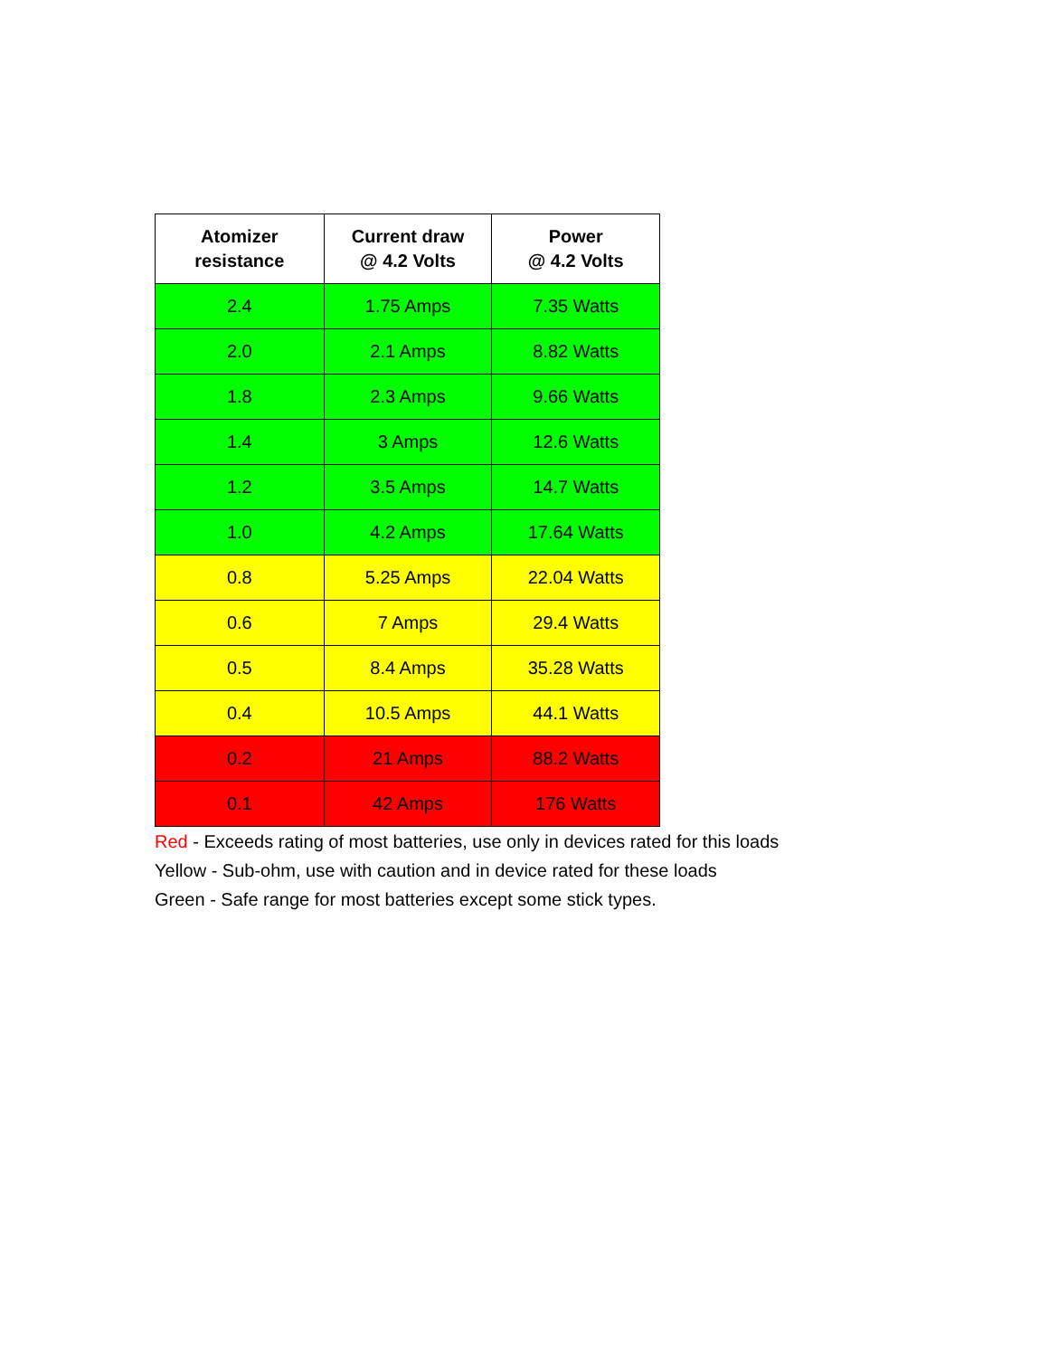| Atomizer resistance | Current draw @ 4.2 Volts | Power @ 4.2 Volts |
| --- | --- | --- |
| 2.4 | 1.75 Amps | 7.35 Watts |
| 2.0 | 2.1 Amps | 8.82 Watts |
| 1.8 | 2.3 Amps | 9.66 Watts |
| 1.4 | 3 Amps | 12.6 Watts |
| 1.2 | 3.5 Amps | 14.7 Watts |
| 1.0 | 4.2 Amps | 17.64 Watts |
| 0.8 | 5.25 Amps | 22.04 Watts |
| 0.6 | 7 Amps | 29.4 Watts |
| 0.5 | 8.4 Amps | 35.28 Watts |
| 0.4 | 10.5 Amps | 44.1 Watts |
| 0.2 | 21 Amps | 88.2 Watts |
| 0.1 | 42 Amps | 176 Watts |
Red - Exceeds rating of most batteries, use only in devices rated for this loads
Yellow - Sub-ohm, use with caution and in device rated for these loads
Green - Safe range for most batteries except some stick types.